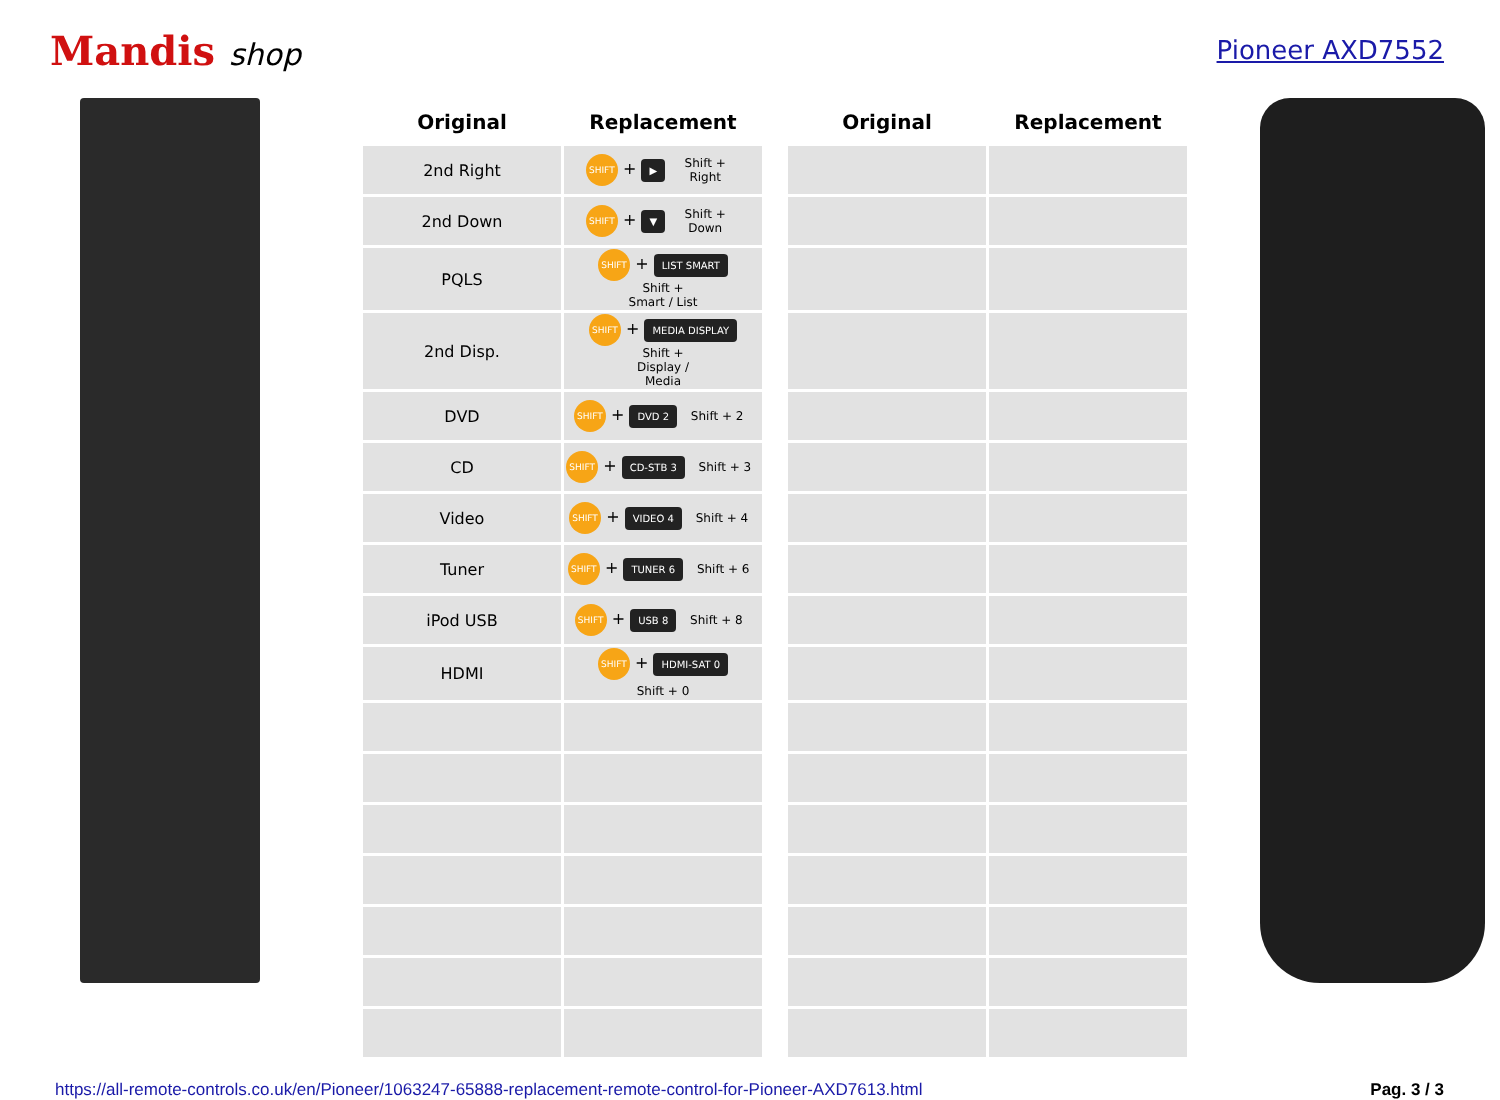Mandis shop
Pioneer AXD7552
| Original | Replacement | | Original | Replacement |
| --- | --- | --- | --- | --- |
| 2nd Right | SHIFT + ▶ Shift + Right | | | |
| 2nd Down | SHIFT + ▼ Shift + Down | | | |
| PQLS | SHIFT + LIST SMART Shift + Smart / List | | | |
| 2nd Disp. | SHIFT + MEDIA DISPLAY Shift + Display / Media | | | |
| DVD | SHIFT + DVD 2 Shift + 2 | | | |
| CD | SHIFT + CD-STB 3 Shift + 3 | | | |
| Video | SHIFT + VIDEO 4 Shift + 4 | | | |
| Tuner | SHIFT + TUNER 6 Shift + 6 | | | |
| iPod USB | SHIFT + USB 8 Shift + 8 | | | |
| HDMI | SHIFT + HDMI-SAT 0 Shift + 0 | | | |
https://all-remote-controls.co.uk/en/Pioneer/1063247-65888-replacement-remote-control-for-Pioneer-AXD7613.html Pag. 3 / 3